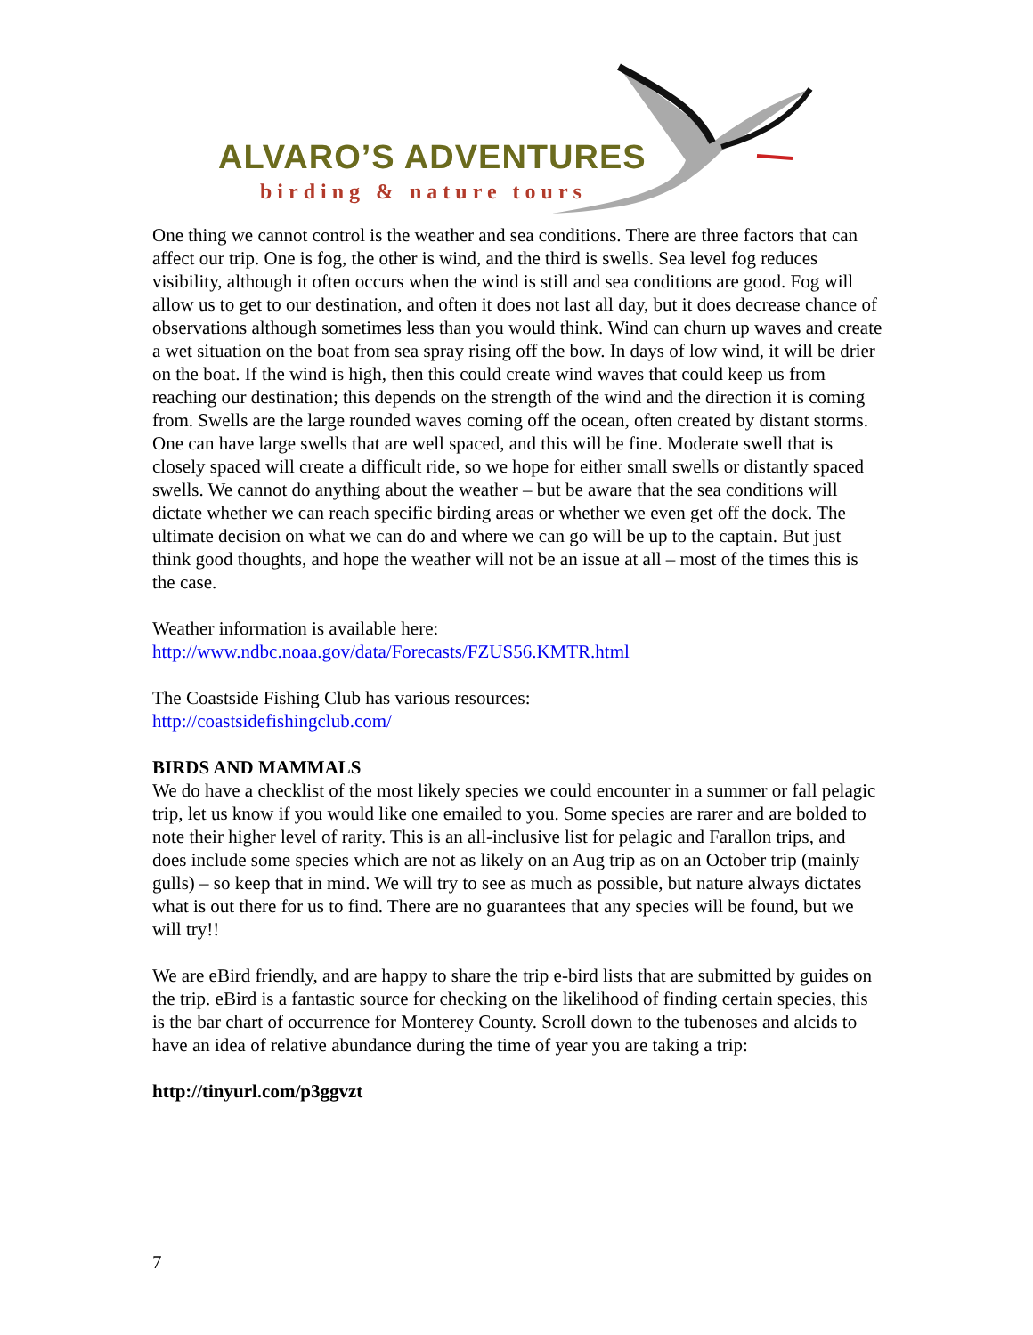ALVARO’S ADVENTURES
birding & nature tours
One thing we cannot control is the weather and sea conditions. There are three factors that can affect our trip. One is fog, the other is wind, and the third is swells. Sea level fog reduces visibility, although it often occurs when the wind is still and sea conditions are good. Fog will allow us to get to our destination, and often it does not last all day, but it does decrease chance of observations although sometimes less than you would think. Wind can churn up waves and create a wet situation on the boat from sea spray rising off the bow. In days of low wind, it will be drier on the boat. If the wind is high, then this could create wind waves that could keep us from reaching our destination; this depends on the strength of the wind and the direction it is coming from. Swells are the large rounded waves coming off the ocean, often created by distant storms. One can have large swells that are well spaced, and this will be fine. Moderate swell that is closely spaced will create a difficult ride, so we hope for either small swells or distantly spaced swells. We cannot do anything about the weather – but be aware that the sea conditions will dictate whether we can reach specific birding areas or whether we even get off the dock. The ultimate decision on what we can do and where we can go will be up to the captain. But just think good thoughts, and hope the weather will not be an issue at all – most of the times this is the case.
Weather information is available here:
http://www.ndbc.noaa.gov/data/Forecasts/FZUS56.KMTR.html
The Coastside Fishing Club has various resources:
http://coastsidefishingclub.com/
BIRDS AND MAMMALS
We do have a checklist of the most likely species we could encounter in a summer or fall pelagic trip, let us know if you would like one emailed to you. Some species are rarer and are bolded to note their higher level of rarity. This is an all-inclusive list for pelagic and Farallon trips, and does include some species which are not as likely on an Aug trip as on an October trip (mainly gulls) – so keep that in mind. We will try to see as much as possible, but nature always dictates what is out there for us to find. There are no guarantees that any species will be found, but we will try!!
We are eBird friendly, and are happy to share the trip e-bird lists that are submitted by guides on the trip. eBird is a fantastic source for checking on the likelihood of finding certain species, this is the bar chart of occurrence for Monterey County. Scroll down to the tubenoses and alcids to have an idea of relative abundance during the time of year you are taking a trip:
http://tinyurl.com/p3ggvzt
7